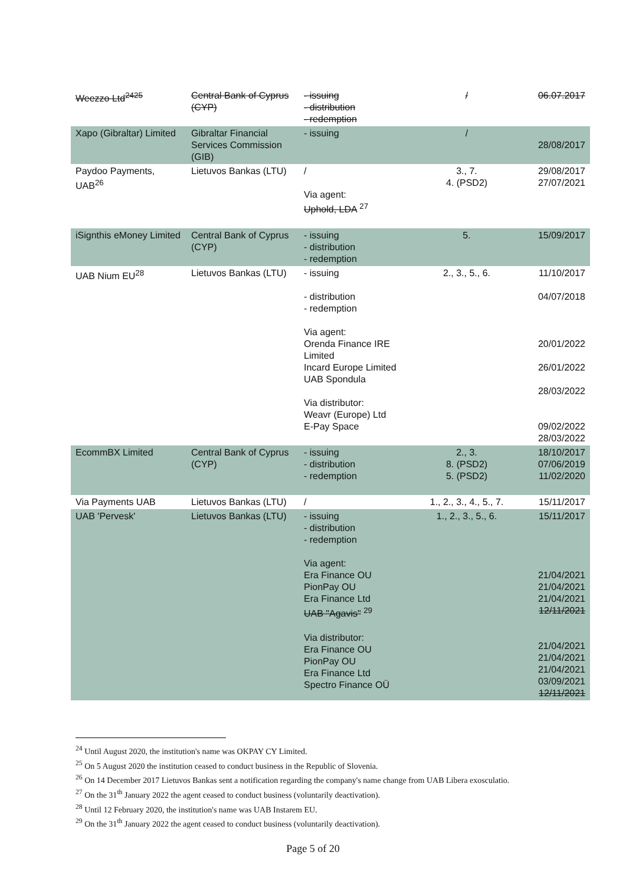| Weezzo Ltd<sup>2425</sup> | Central Bank of Cyprus (CYP) | - issuing - distribution - redemption | / | 06.07.2017 |
| Xapo (Gibraltar) Limited | Gibraltar Financial Services Commission (GIB) | - issuing | / | 28/08/2017 |
| Paydoo Payments, UAB<sup>26</sup> | Lietuvos Bankas (LTU) | / Via agent: Uphold, LDA <sup>27</sup> | 3., 7. 4. (PSD2) | 29/08/2017 27/07/2021 |
| iSignthis eMoney Limited | Central Bank of Cyprus (CYP) | - issuing - distribution - redemption | 5. | 15/09/2017 |
| UAB Nium EU<sup>28</sup> | Lietuvos Bankas (LTU) | - issuing - distribution - redemption Via agent: Orenda Finance IRE Limited Incard Europe Limited UAB Spondula Via distributor: Weavr (Europe) Ltd E-Pay Space | 2., 3., 5., 6. | 11/10/2017 04/07/2018 20/01/2022 26/01/2022 28/03/2022 09/02/2022 28/03/2022 |
| EcommBX Limited | Central Bank of Cyprus (CYP) | - issuing - distribution - redemption | 2., 3. 8. (PSD2) 5. (PSD2) | 18/10/2017 07/06/2019 11/02/2020 |
| Via Payments UAB | Lietuvos Bankas (LTU) | / | 1., 2., 3., 4., 5., 7. | 15/11/2017 |
| UAB 'Pervesk' | Lietuvos Bankas (LTU) | - issuing - distribution - redemption Via agent: Era Finance OU PionPay OU Era Finance Ltd UAB "Agavis" <sup>29</sup> Via distributor: Era Finance OU PionPay OU Era Finance Ltd Spectro Finance OÜ | 1., 2., 3., 5., 6. | 15/11/2017 21/04/2021 21/04/2021 21/04/2021 12/11/2021 21/04/2021 21/04/2021 21/04/2021 03/09/2021 12/11/2021 |
<sup>24</sup> Until August 2020, the institution's name was OKPAY CY Limited.
<sup>25</sup> On 5 August 2020 the institution ceased to conduct business in the Republic of Slovenia.
<sup>26</sup> On 14 December 2017 Lietuvos Bankas sent a notification regarding the company's name change from UAB Libera exosculatio.
<sup>27</sup> On the 31<sup>th</sup> January 2022 the agent ceased to conduct business (voluntarily deactivation).
<sup>28</sup> Until 12 February 2020, the institution's name was UAB Instarem EU.
<sup>29</sup> On the 31<sup>th</sup> January 2022 the agent ceased to conduct business (voluntarily deactivation).
Page 5 of 20